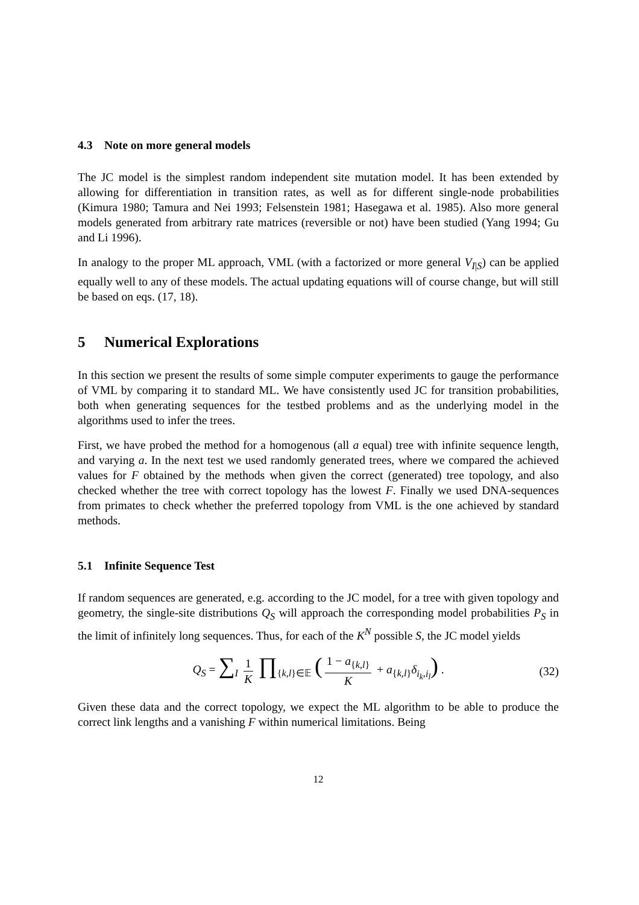4.3 Note on more general models
The JC model is the simplest random independent site mutation model. It has been extended by allowing for differentiation in transition rates, as well as for different single-node probabilities (Kimura 1980; Tamura and Nei 1993; Felsenstein 1981; Hasegawa et al. 1985). Also more general models generated from arbitrary rate matrices (reversible or not) have been studied (Yang 1994; Gu and Li 1996).
In analogy to the proper ML approach, VML (with a factorized or more general V<sub>I|S</sub>) can be applied equally well to any of these models. The actual updating equations will of course change, but will still be based on eqs. (17, 18).
5 Numerical Explorations
In this section we present the results of some simple computer experiments to gauge the performance of VML by comparing it to standard ML. We have consistently used JC for transition probabilities, both when generating sequences for the testbed problems and as the underlying model in the algorithms used to infer the trees.
First, we have probed the method for a homogenous (all a equal) tree with infinite sequence length, and varying a. In the next test we used randomly generated trees, where we compared the achieved values for F obtained by the methods when given the correct (generated) tree topology, and also checked whether the tree with correct topology has the lowest F. Finally we used DNA-sequences from primates to check whether the preferred topology from VML is the one achieved by standard methods.
5.1 Infinite Sequence Test
If random sequences are generated, e.g. according to the JC model, for a tree with given topology and geometry, the single-site distributions Q<sub>S</sub> will approach the corresponding model probabilities P<sub>S</sub> in the limit of infinitely long sequences. Thus, for each of the K<sup>N</sup> possible S, the JC model yields
Q<sub>S</sub> = ∑<sub>I</sub> 1 K ∏<sub>{k,l}∈𝔼</sub> (1 − a<sub>{k,l}</sub> K + a<sub>{k,l}</sub>δ<sub>i<sub>k</sub>,i<sub>l</sub></sub>) . (32)
Given these data and the correct topology, we expect the ML algorithm to be able to produce the correct link lengths and a vanishing F within numerical limitations. Being
12